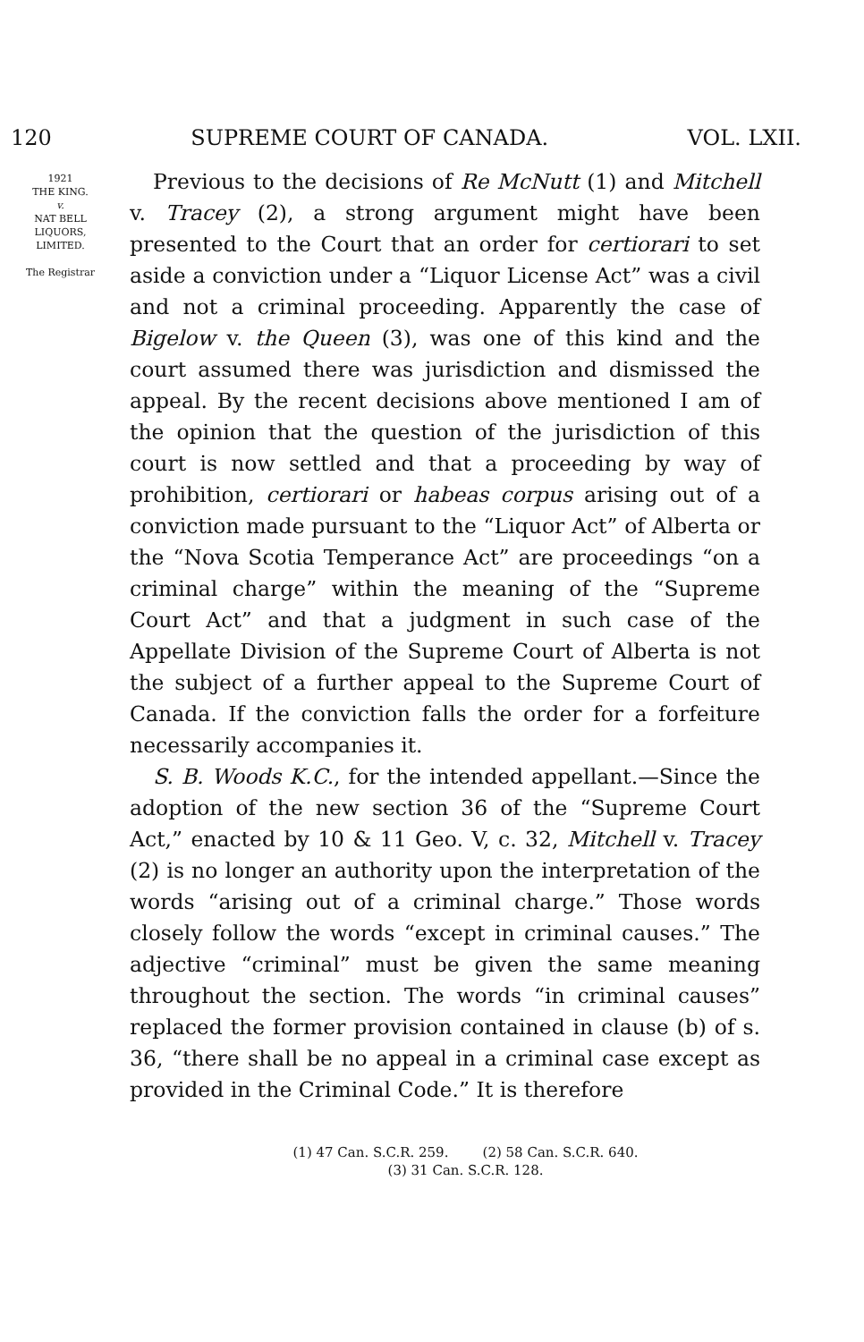120 SUPREME COURT OF CANADA. VOL. LXII.
1921
THE KING.
v.
NAT BELL
LIQUORS,
LIMITED.
The Registrar
Previous to the decisions of Re McNutt (1) and Mitchell v. Tracey (2), a strong argument might have been presented to the Court that an order for certiorari to set aside a conviction under a “Liquor License Act” was a civil and not a criminal proceeding. Apparently the case of Bigelow v. the Queen (3), was one of this kind and the court assumed there was jurisdiction and dismissed the appeal. By the recent decisions above mentioned I am of the opinion that the question of the jurisdiction of this court is now settled and that a proceeding by way of prohibition, certiorari or habeas corpus arising out of a conviction made pursuant to the “Liquor Act” of Alberta or the “Nova Scotia Temperance Act” are proceedings “on a criminal charge” within the meaning of the “Supreme Court Act” and that a judgment in such case of the Appellate Division of the Supreme Court of Alberta is not the subject of a further appeal to the Supreme Court of Canada. If the conviction falls the order for a forfeiture necessarily accompanies it.
S. B. Woods K.C., for the intended appellant.—Since the adoption of the new section 36 of the “Supreme Court Act,” enacted by 10 & 11 Geo. V, c. 32, Mitchell v. Tracey (2) is no longer an authority upon the interpretation of the words “arising out of a criminal charge.” Those words closely follow the words “except in criminal causes.” The adjective “criminal” must be given the same meaning throughout the section. The words “in criminal causes” replaced the former provision contained in clause (b) of s. 36, “there shall be no appeal in a criminal case except as provided in the Criminal Code.” It is therefore
(1) 47 Can. S.C.R. 259. (2) 58 Can. S.C.R. 640.
(3) 31 Can. S.C.R. 128.